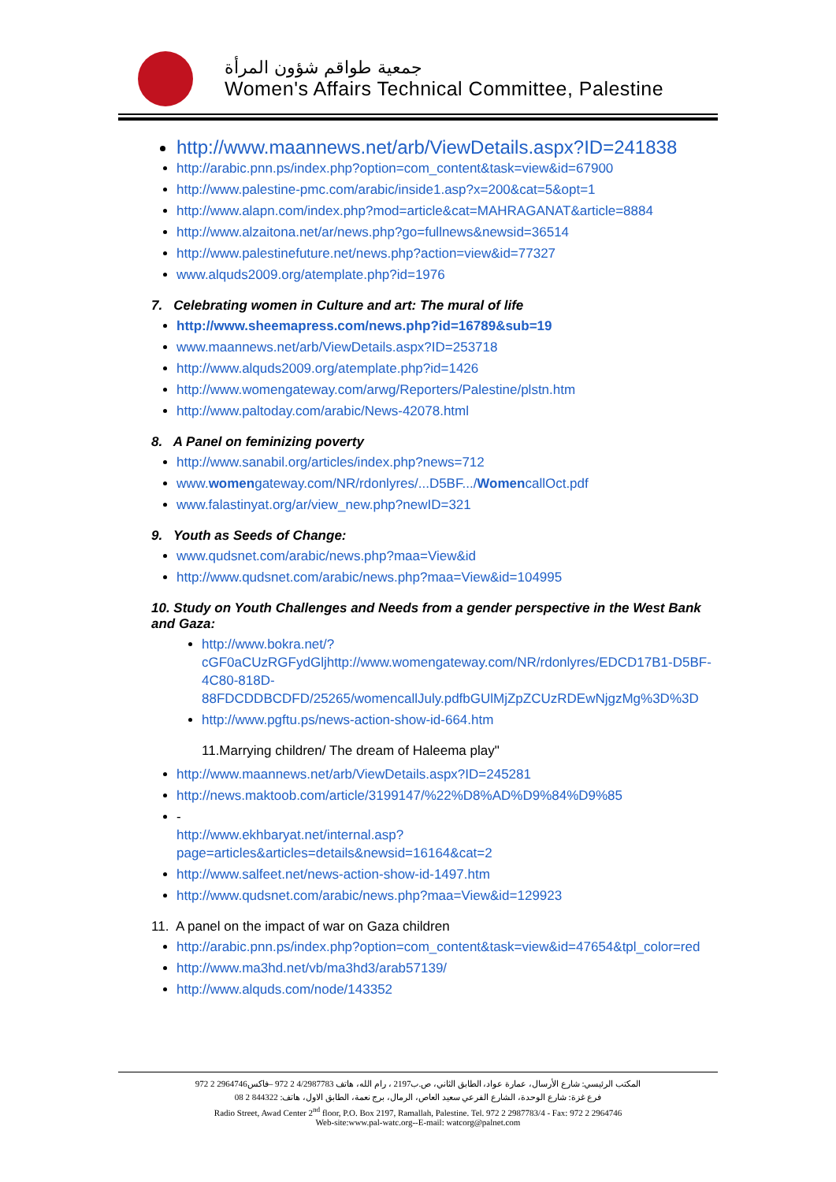جمعية طواقم شؤون المرأة
Women's Affairs Technical Committee, Palestine
http://www.maannews.net/arb/ViewDetails.aspx?ID=241838
http://arabic.pnn.ps/index.php?option=com_content&task=view&id=67900
http://www.palestine-pmc.com/arabic/inside1.asp?x=200&cat=5&opt=1
http://www.alapn.com/index.php?mod=article&cat=MAHRAGANAT&article=8884
http://www.alzaitona.net/ar/news.php?go=fullnews&newsid=36514
http://www.palestinefuture.net/news.php?action=view&id=77327
www.alquds2009.org/atemplate.php?id=1976
7. Celebrating women in Culture and art: The mural of life
http://www.sheemapress.com/news.php?id=16789&sub=19
www.maannews.net/arb/ViewDetails.aspx?ID=253718
http://www.alquds2009.org/atemplate.php?id=1426
http://www.womengateway.com/arwg/Reporters/Palestine/plstn.htm
http://www.paltoday.com/arabic/News-42078.html
8. A Panel on feminizing poverty
http://www.sanabil.org/articles/index.php?news=712
www.womengateway.com/NR/rdonlyres/...D5BF.../WomencallOct.pdf
www.falastinyat.org/ar/view_new.php?newID=321
9. Youth as Seeds of Change:
www.qudsnet.com/arabic/news.php?maa=View&id
http://www.qudsnet.com/arabic/news.php?maa=View&id=104995
10. Study on Youth Challenges and Needs from a gender perspective in the West Bank and Gaza:
http://www.bokra.net/?cGF0aCUzRGFydGljhttp://www.womengateway.com/NR/rdonlyres/EDCD17B1-D5BF-4C80-818D-88FDCDDBCDFD/25265/womencallJuly.pdfbGUlMjZpZCUzRDEwNjgzMg%3D%3D
http://www.pgftu.ps/news-action-show-id-664.htm
11.Marrying children/ The dream of Haleema play"
http://www.maannews.net/arb/ViewDetails.aspx?ID=245281
http://news.maktoob.com/article/3199147/%22%D8%AD%D9%84%D9%85
-
http://www.ekhbaryat.net/internal.asp?page=articles&articles=details&newsid=16164&cat=2
http://www.salfeet.net/news-action-show-id-1497.htm
http://www.qudsnet.com/arabic/news.php?maa=View&id=129923
11. A panel on the impact of war on Gaza children
http://arabic.pnn.ps/index.php?option=com_content&task=view&id=47654&tpl_color=red
http://www.ma3hd.net/vb/ma3hd3/arab57139/
http://www.alquds.com/node/143352
المكتب الرئيسي: شارع الأرسال، عمارة عواد، الطابق الثاني، ص.ب2197 ، رام الله، هاتف 4/2987783 2 972 –فاكس2964746 2 972
فرع غزة: شارع الوحدة، الشارع الفرعي سعيد العاص، الرمال، برج نعمة، الطابق الاول، هاتف: 844322 2 08
Radio Street, Awad Center 2<sup>nd</sup> floor, P.O. Box 2197, Ramallah, Palestine. Tel. 972 2 2987783/4 - Fax: 972 2 2964746
Web-site:www.pal-watc.org--E-mail: watcorg@palnet.com